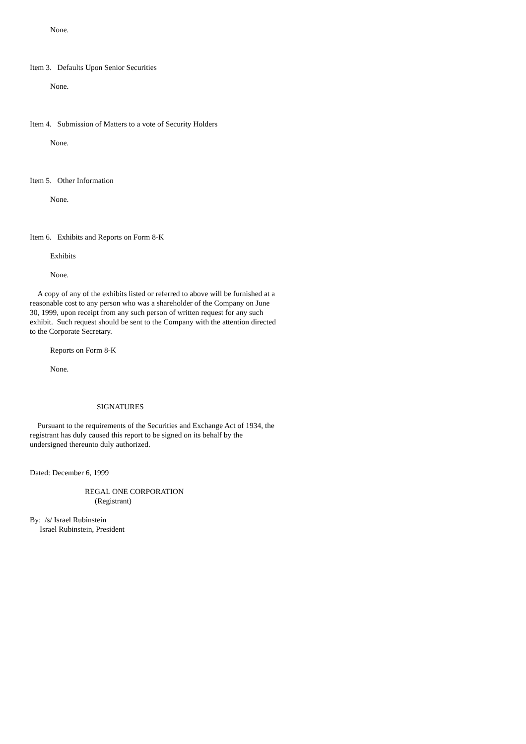None.
Item 3. Defaults Upon Senior Securities
None.
Item 4. Submission of Matters to a vote of Security Holders
None.
Item 5. Other Information
None.
Item 6. Exhibits and Reports on Form 8-K
Exhibits
None.
A copy of any of the exhibits listed or referred to above will be furnished at a reasonable cost to any person who was a shareholder of the Company on June 30, 1999, upon receipt from any such person of written request for any such exhibit. Such request should be sent to the Company with the attention directed to the Corporate Secretary.
Reports on Form 8-K
None.
SIGNATURES
Pursuant to the requirements of the Securities and Exchange Act of 1934, the registrant has duly caused this report to be signed on its behalf by the undersigned thereunto duly authorized.
Dated: December 6, 1999
REGAL ONE CORPORATION
(Registrant)
By: /s/ Israel Rubinstein
Israel Rubinstein, President